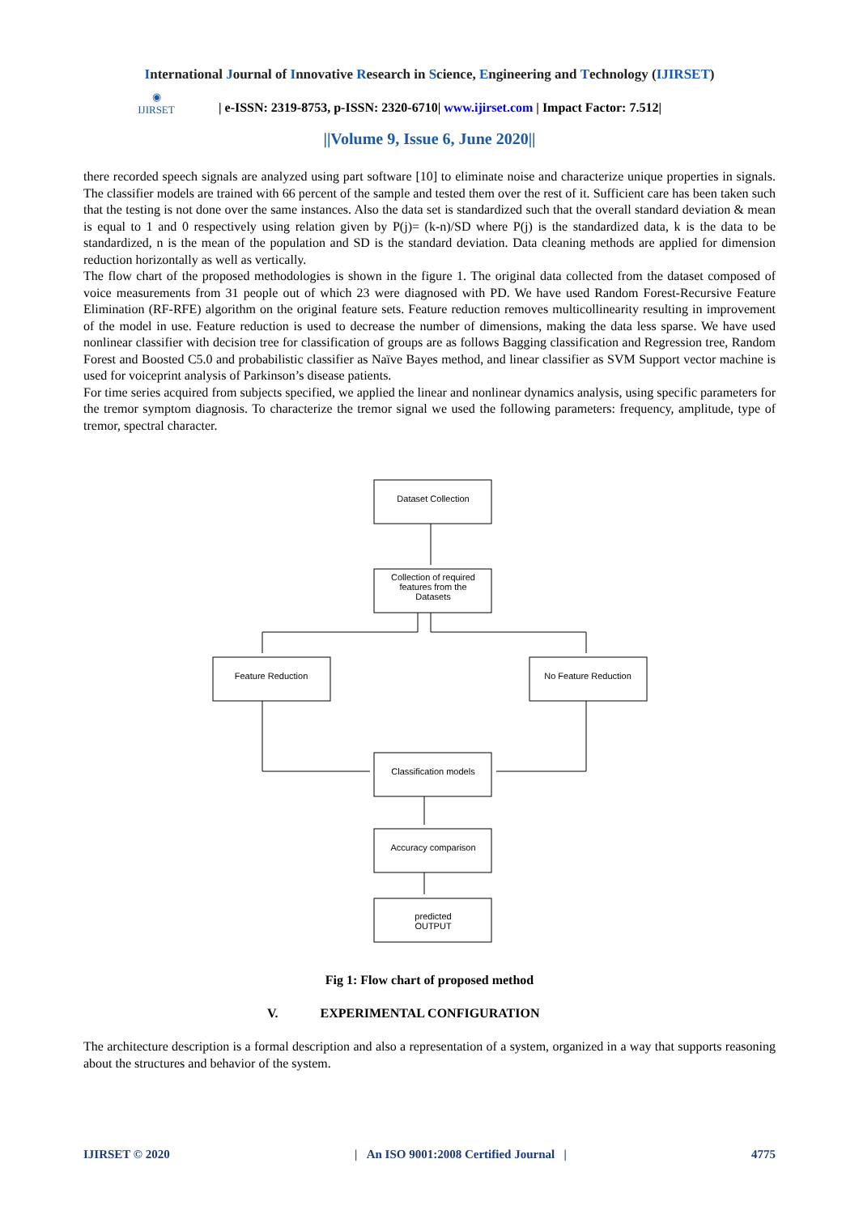International Journal of Innovative Research in Science, Engineering and Technology (IJIRSET)
◉
IJIRSET
| e-ISSN: 2319-8753, p-ISSN: 2320-6710| www.ijirset.com | Impact Factor: 7.512|
||Volume 9, Issue 6, June 2020||
there recorded speech signals are analyzed using part software [10] to eliminate noise and characterize unique properties in signals. The classifier models are trained with 66 percent of the sample and tested them over the rest of it. Sufficient care has been taken such that the testing is not done over the same instances. Also the data set is standardized such that the overall standard deviation & mean is equal to 1 and 0 respectively using relation given by P(j)= (k-n)/SD where P(j) is the standardized data, k is the data to be standardized, n is the mean of the population and SD is the standard deviation. Data cleaning methods are applied for dimension reduction horizontally as well as vertically.
The flow chart of the proposed methodologies is shown in the figure 1. The original data collected from the dataset composed of voice measurements from 31 people out of which 23 were diagnosed with PD. We have used Random Forest-Recursive Feature Elimination (RF-RFE) algorithm on the original feature sets. Feature reduction removes multicollinearity resulting in improvement of the model in use. Feature reduction is used to decrease the number of dimensions, making the data less sparse. We have used nonlinear classifier with decision tree for classification of groups are as follows Bagging classification and Regression tree, Random Forest and Boosted C5.0 and probabilistic classifier as Naïve Bayes method, and linear classifier as SVM Support vector machine is used for voiceprint analysis of Parkinson’s disease patients.
For time series acquired from subjects specified, we applied the linear and nonlinear dynamics analysis, using specific parameters for the tremor symptom diagnosis. To characterize the tremor signal we used the following parameters: frequency, amplitude, type of tremor, spectral character.
Dataset Collection
Collection of required
features from the
Datasets
Feature Reduction
No Feature Reduction
Classification models
Accuracy comparison
predicted
OUTPUT
Fig 1: Flow chart of proposed method
V. EXPERIMENTAL CONFIGURATION
The architecture description is a formal description and also a representation of a system, organized in a way that supports reasoning about the structures and behavior of the system.
IJIRSET © 2020 | An ISO 9001:2008 Certified Journal | 4775